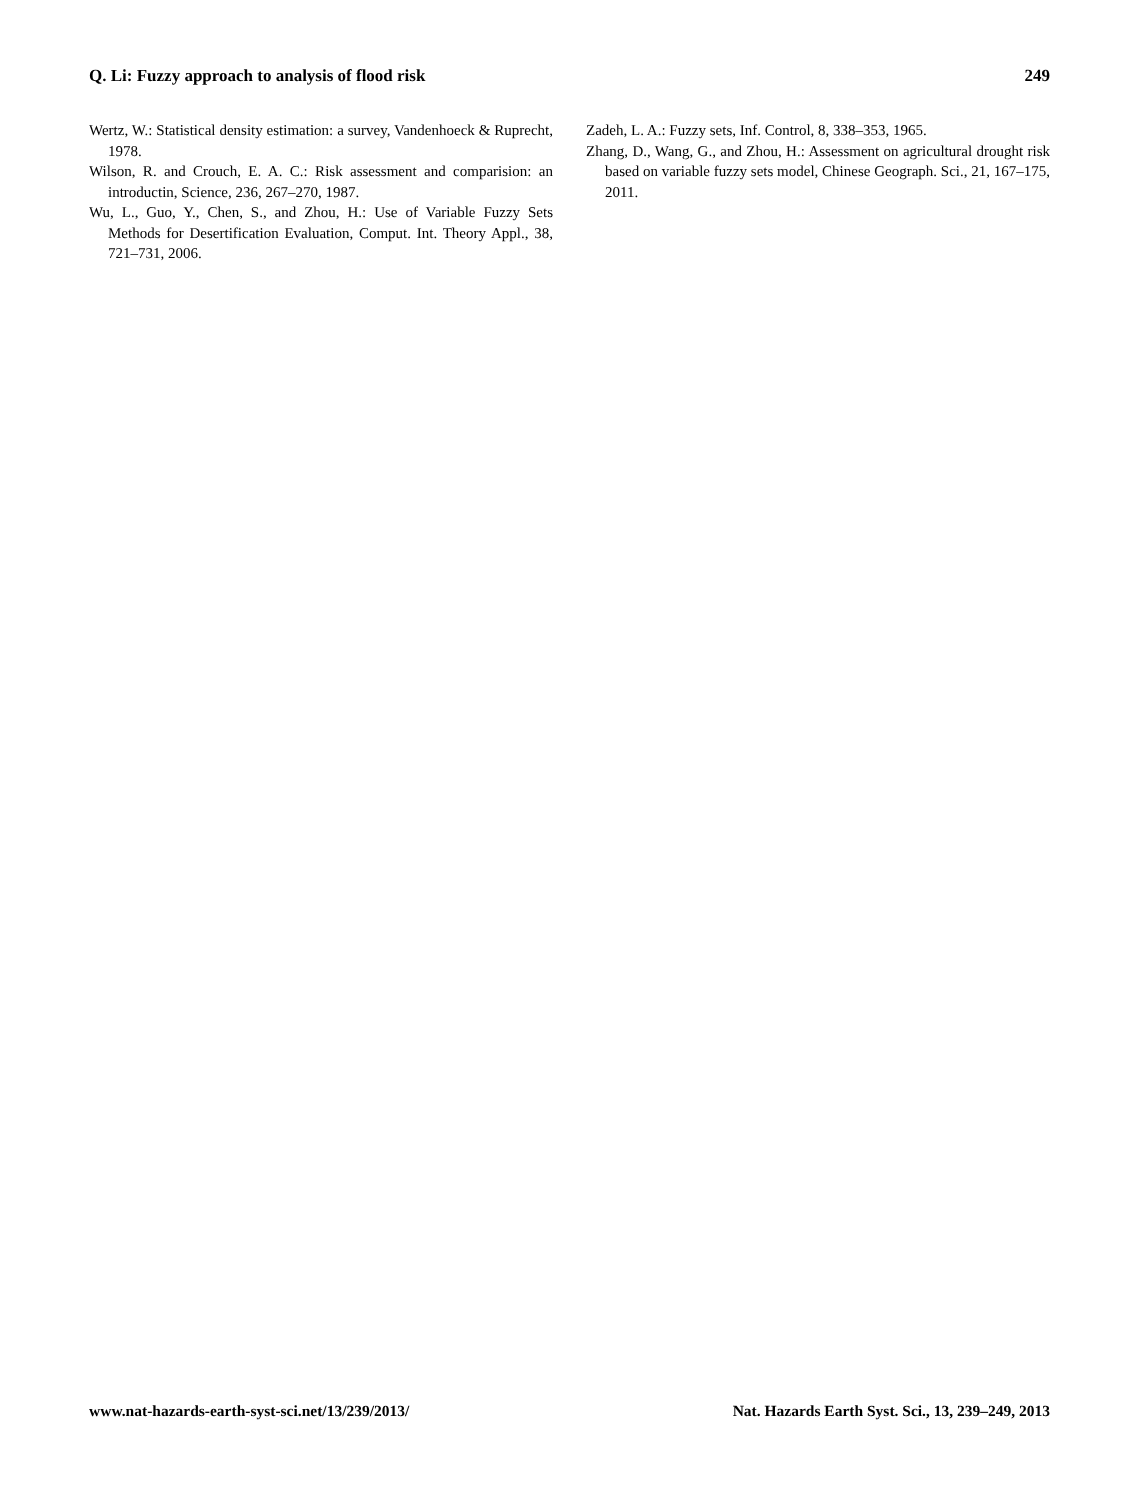Q. Li: Fuzzy approach to analysis of flood risk 249
Wertz, W.: Statistical density estimation: a survey, Vandenhoeck & Ruprecht, 1978.
Wilson, R. and Crouch, E. A. C.: Risk assessment and comparision: an introductin, Science, 236, 267–270, 1987.
Wu, L., Guo, Y., Chen, S., and Zhou, H.: Use of Variable Fuzzy Sets Methods for Desertification Evaluation, Comput. Int. Theory Appl., 38, 721–731, 2006.
Zadeh, L. A.: Fuzzy sets, Inf. Control, 8, 338–353, 1965.
Zhang, D., Wang, G., and Zhou, H.: Assessment on agricultural drought risk based on variable fuzzy sets model, Chinese Geograph. Sci., 21, 167–175, 2011.
www.nat-hazards-earth-syst-sci.net/13/239/2013/ Nat. Hazards Earth Syst. Sci., 13, 239–249, 2013